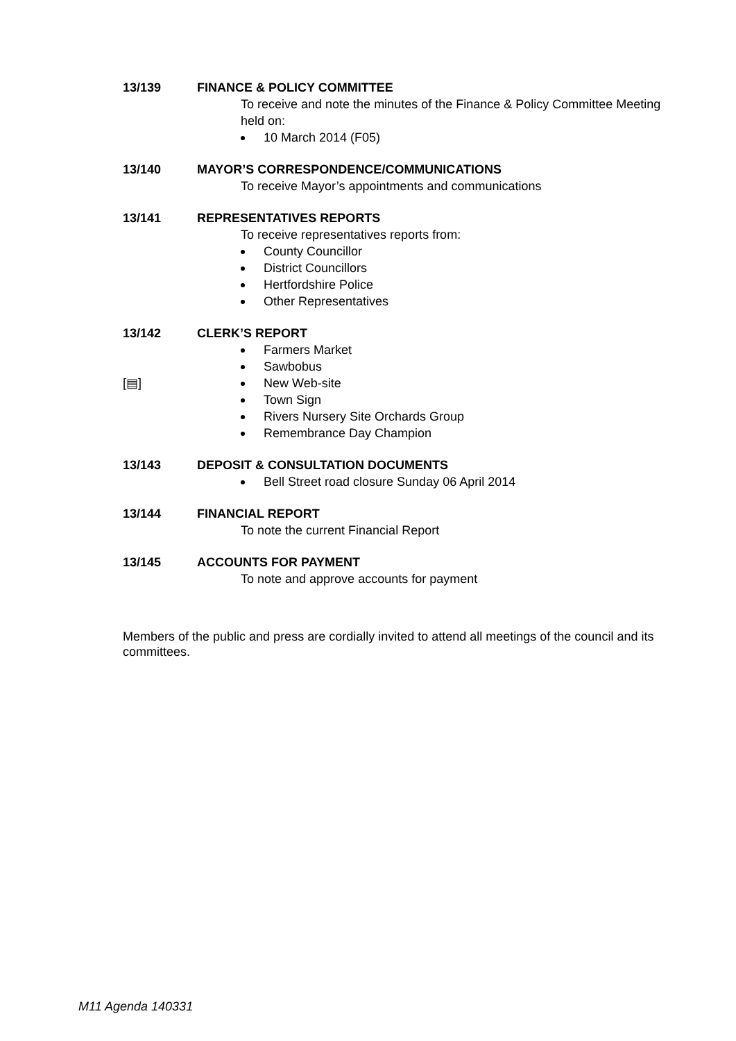13/139 FINANCE & POLICY COMMITTEE
To receive and note the minutes of the Finance & Policy Committee Meeting held on:
10 March 2014 (F05)
13/140 MAYOR’S CORRESPONDENCE/COMMUNICATIONS
To receive Mayor’s appointments and communications
13/141 REPRESENTATIVES REPORTS
To receive representatives reports from:
County Councillor
District Councillors
Hertfordshire Police
Other Representatives
13/142 CLERK’S REPORT
Farmers Market
Sawbobus
[▤] New Web-site
Town Sign
Rivers Nursery Site Orchards Group
Remembrance Day Champion
13/143 DEPOSIT & CONSULTATION DOCUMENTS
Bell Street road closure Sunday 06 April 2014
13/144 FINANCIAL REPORT
To note the current Financial Report
13/145 ACCOUNTS FOR PAYMENT
To note and approve accounts for payment
Members of the public and press are cordially invited to attend all meetings of the council and its committees.
M11 Agenda 140331